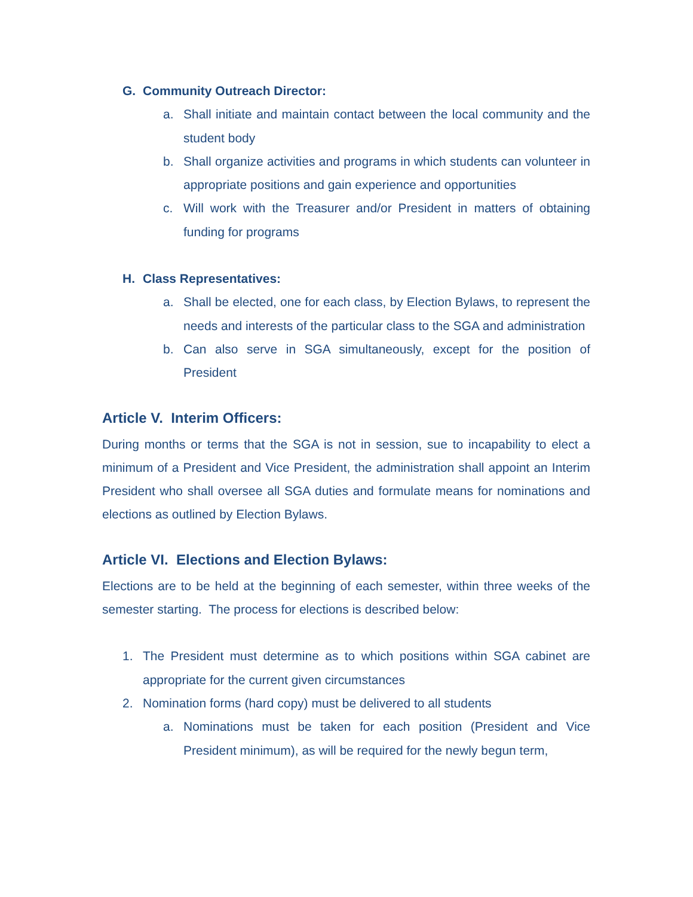G. Community Outreach Director:
a. Shall initiate and maintain contact between the local community and the student body
b. Shall organize activities and programs in which students can volunteer in appropriate positions and gain experience and opportunities
c. Will work with the Treasurer and/or President in matters of obtaining funding for programs
H. Class Representatives:
a. Shall be elected, one for each class, by Election Bylaws, to represent the needs and interests of the particular class to the SGA and administration
b. Can also serve in SGA simultaneously, except for the position of President
Article V. Interim Officers:
During months or terms that the SGA is not in session, sue to incapability to elect a minimum of a President and Vice President, the administration shall appoint an Interim President who shall oversee all SGA duties and formulate means for nominations and elections as outlined by Election Bylaws.
Article VI. Elections and Election Bylaws:
Elections are to be held at the beginning of each semester, within three weeks of the semester starting. The process for elections is described below:
1. The President must determine as to which positions within SGA cabinet are appropriate for the current given circumstances
2. Nomination forms (hard copy) must be delivered to all students
a. Nominations must be taken for each position (President and Vice President minimum), as will be required for the newly begun term,